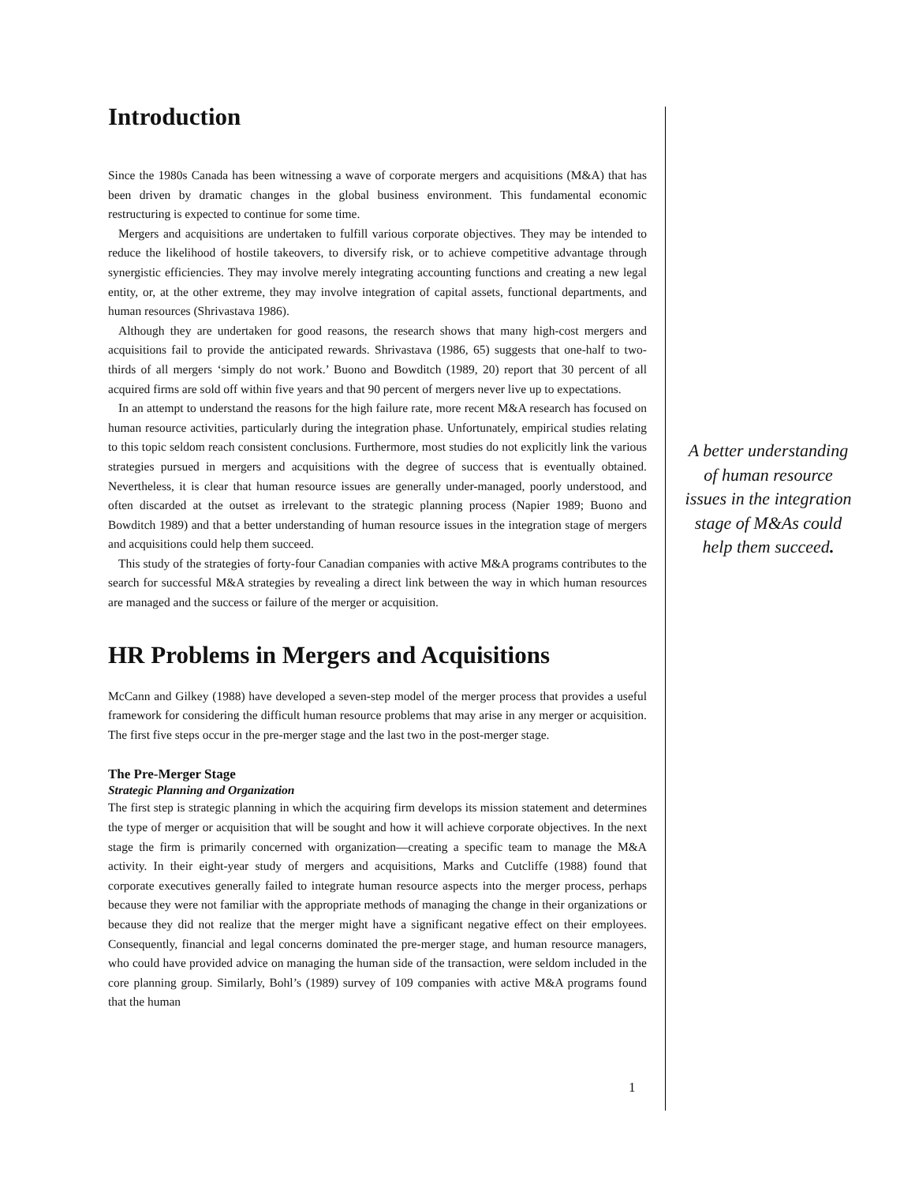Introduction
Since the 1980s Canada has been witnessing a wave of corporate mergers and acquisitions (M&A) that has been driven by dramatic changes in the global business environment. This fundamental economic restructuring is expected to continue for some time.
Mergers and acquisitions are undertaken to fulfill various corporate objectives. They may be intended to reduce the likelihood of hostile takeovers, to diversify risk, or to achieve competitive advantage through synergistic efficiencies. They may involve merely integrating accounting functions and creating a new legal entity, or, at the other extreme, they may involve integration of capital assets, functional departments, and human resources (Shrivastava 1986).
Although they are undertaken for good reasons, the research shows that many high-cost mergers and acquisitions fail to provide the anticipated rewards. Shrivastava (1986, 65) suggests that one-half to two-thirds of all mergers ‘simply do not work.’ Buono and Bowditch (1989, 20) report that 30 percent of all acquired firms are sold off within five years and that 90 percent of mergers never live up to expectations.
In an attempt to understand the reasons for the high failure rate, more recent M&A research has focused on human resource activities, particularly during the integration phase. Unfortunately, empirical studies relating to this topic seldom reach consistent conclusions. Furthermore, most studies do not explicitly link the various strategies pursued in mergers and acquisitions with the degree of success that is eventually obtained. Nevertheless, it is clear that human resource issues are generally under-managed, poorly understood, and often discarded at the outset as irrelevant to the strategic planning process (Napier 1989; Buono and Bowditch 1989) and that a better understanding of human resource issues in the integration stage of mergers and acquisitions could help them succeed.
This study of the strategies of forty-four Canadian companies with active M&A programs contributes to the search for successful M&A strategies by revealing a direct link between the way in which human resources are managed and the success or failure of the merger or acquisition.
HR Problems in Mergers and Acquisitions
McCann and Gilkey (1988) have developed a seven-step model of the merger process that provides a useful framework for considering the difficult human resource problems that may arise in any merger or acquisition. The first five steps occur in the pre-merger stage and the last two in the post-merger stage.
The Pre-Merger Stage
Strategic Planning and Organization
The first step is strategic planning in which the acquiring firm develops its mission statement and determines the type of merger or acquisition that will be sought and how it will achieve corporate objectives. In the next stage the firm is primarily concerned with organization—creating a specific team to manage the M&A activity. In their eight-year study of mergers and acquisitions, Marks and Cutcliffe (1988) found that corporate executives generally failed to integrate human resource aspects into the merger process, perhaps because they were not familiar with the appropriate methods of managing the change in their organizations or because they did not realize that the merger might have a significant negative effect on their employees. Consequently, financial and legal concerns dominated the pre-merger stage, and human resource managers, who could have provided advice on managing the human side of the transaction, were seldom included in the core planning group. Similarly, Bohl’s (1989) survey of 109 companies with active M&A programs found that the human
A better understanding of human resource issues in the integration stage of M&As could help them succeed.
1